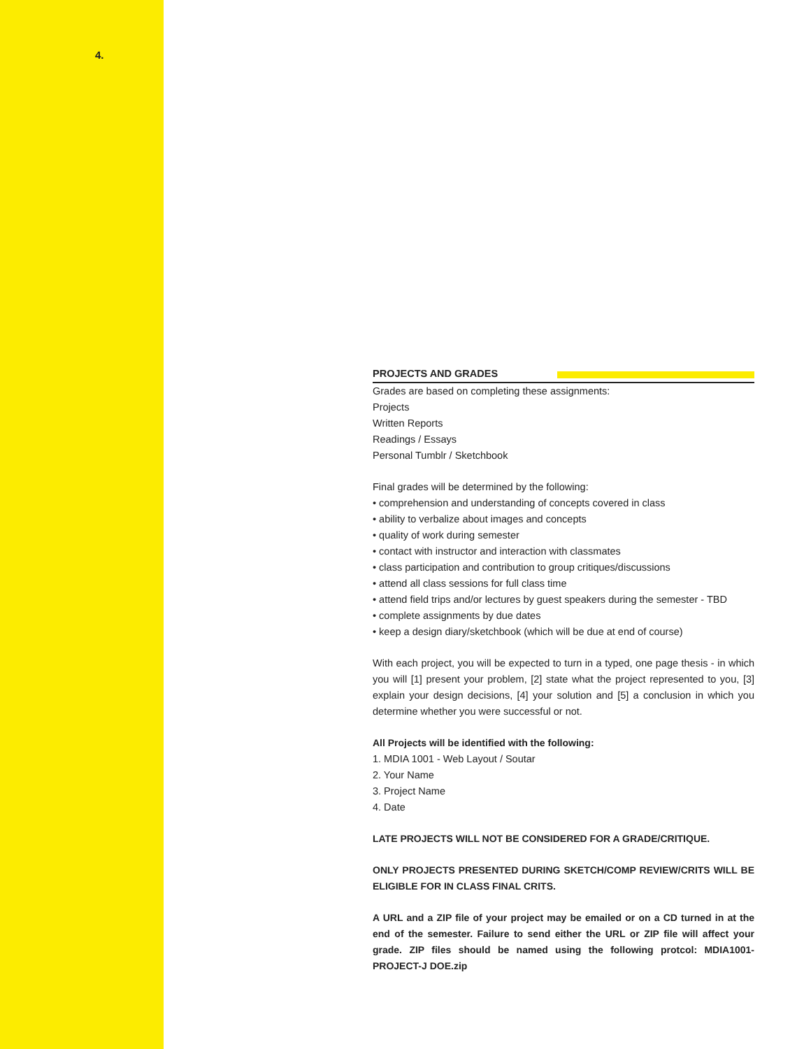4.
PROJECTS AND GRADES
Grades are based on completing these assignments:
Projects
Written Reports
Readings / Essays
Personal Tumblr / Sketchbook
Final grades will be determined by the following:
• comprehension and understanding of concepts covered in class
• ability to verbalize about images and concepts
• quality of work during semester
• contact with instructor and interaction with classmates
• class participation and contribution to group critiques/discussions
• attend all class sessions for full class time
• attend field trips and/or lectures by guest speakers during the semester - TBD
• complete assignments by due dates
• keep a design diary/sketchbook (which will be due at end of course)
With each project, you will be expected to turn in a typed, one page thesis - in which you will [1] present your problem, [2] state what the project represented to you, [3] explain your design decisions, [4] your solution and [5] a conclusion in which you determine whether you were successful or not.
All Projects will be identified with the following:
1. MDIA 1001 - Web Layout / Soutar
2. Your Name
3. Project Name
4. Date
LATE PROJECTS WILL NOT BE CONSIDERED FOR A GRADE/CRITIQUE.
ONLY PROJECTS PRESENTED DURING SKETCH/COMP REVIEW/CRITS WILL BE ELIGIBLE FOR IN CLASS FINAL CRITS.
A URL and a ZIP file of your project may be emailed or on a CD turned in at the end of the semester. Failure to send either the URL or ZIP file will affect your grade. ZIP files should be named using the following protcol: MDIA1001-PROJECT-J DOE.zip